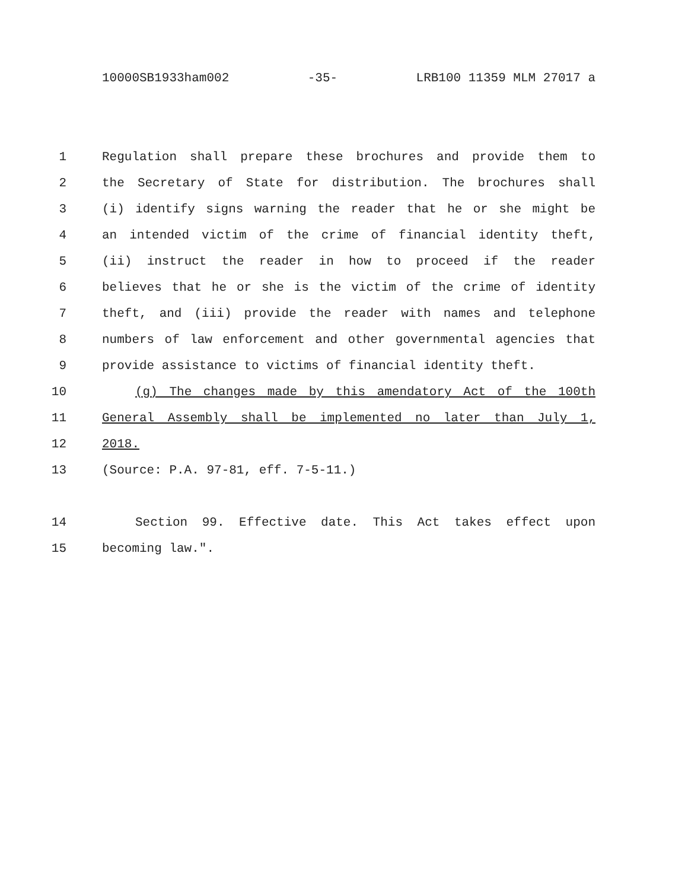10000SB1933ham002 -35- LRB100 11359 MLM 27017 a
1 Regulation shall prepare these brochures and provide them to
2 the Secretary of State for distribution. The brochures shall
3 (i) identify signs warning the reader that he or she might be
4 an intended victim of the crime of financial identity theft,
5 (ii) instruct the reader in how to proceed if the reader
6 believes that he or she is the victim of the crime of identity
7 theft, and (iii) provide the reader with names and telephone
8 numbers of law enforcement and other governmental agencies that
9 provide assistance to victims of financial identity theft.
10 (g) The changes made by this amendatory Act of the 100th
11 General Assembly shall be implemented no later than July 1,
12 2018.
13 (Source: P.A. 97-81, eff. 7-5-11.)
14 Section 99. Effective date. This Act takes effect upon
15 becoming law.".